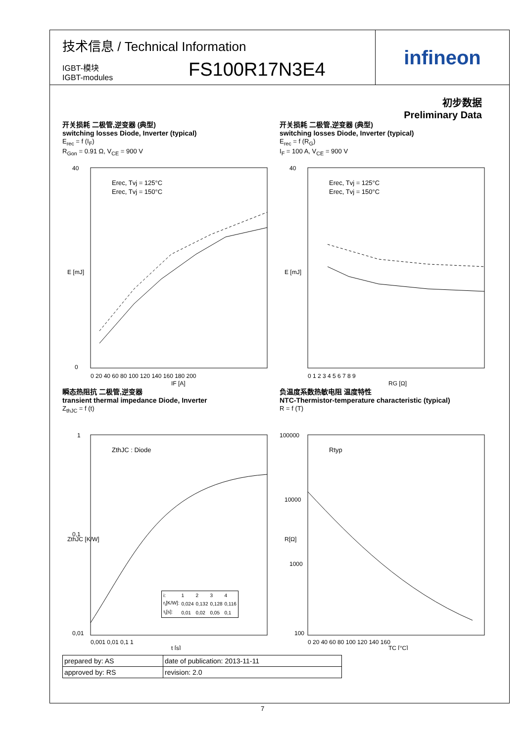技术信息 / Technical Information
IGBT-模块
IGBT-modules
FS100R17N3E4
infineon
初步数据
Preliminary Data
开关损耗 二极管,逆变器 (典型)
switching losses Diode, Inverter (typical)
E<sub>rec</sub> = f (I<sub>F</sub>)
R<sub>Gon</sub> = 0.91 Ω, V<sub>CE</sub> = 900 V
Erec, Tvj = 125°C
Erec, Tvj = 150°C
40
0
E [mJ]
IF [A]
0 20 40 60 80 100 120 140 160 180 200
开关损耗 二极管,逆变器 (典型)
switching losses Diode, Inverter (typical)
E<sub>rec</sub> = f (R<sub>G</sub>)
I<sub>F</sub> = 100 A, V<sub>CE</sub> = 900 V
Erec, Tvj = 125°C
Erec, Tvj = 150°C
40
E [mJ]
RG [Ω]
0 1 2 3 4 5 6 7 8 9
瞬态热阻抗 二极管,逆变器
transient thermal impedance Diode, Inverter
Z<sub>thJC</sub> = f (t)
ZthJC : Diode
ZthJC [K/W]
1
0,1
0,01
0,001 0,01 0,1 1
t [s]
| i: | 1 | 2 | 3 | 4 |
| r<sub>i</sub>[K/W]: | 0,024 | 0,132 | 0,128 | 0,116 |
| τ<sub>i</sub>[s]: | 0,01 | 0,02 | 0,05 | 0,1 |
负温度系数热敏电阻 温度特性
NTC-Thermistor-temperature characteristic (typical)
R = f (T)
Rtyp
100000
10000
1000
100
R[Ω]
0 20 40 60 80 100 120 140 160
TC [°C]
| prepared by: AS | date of publication: 2013-11-11 |
| approved by: RS | revision: 2.0 |
7